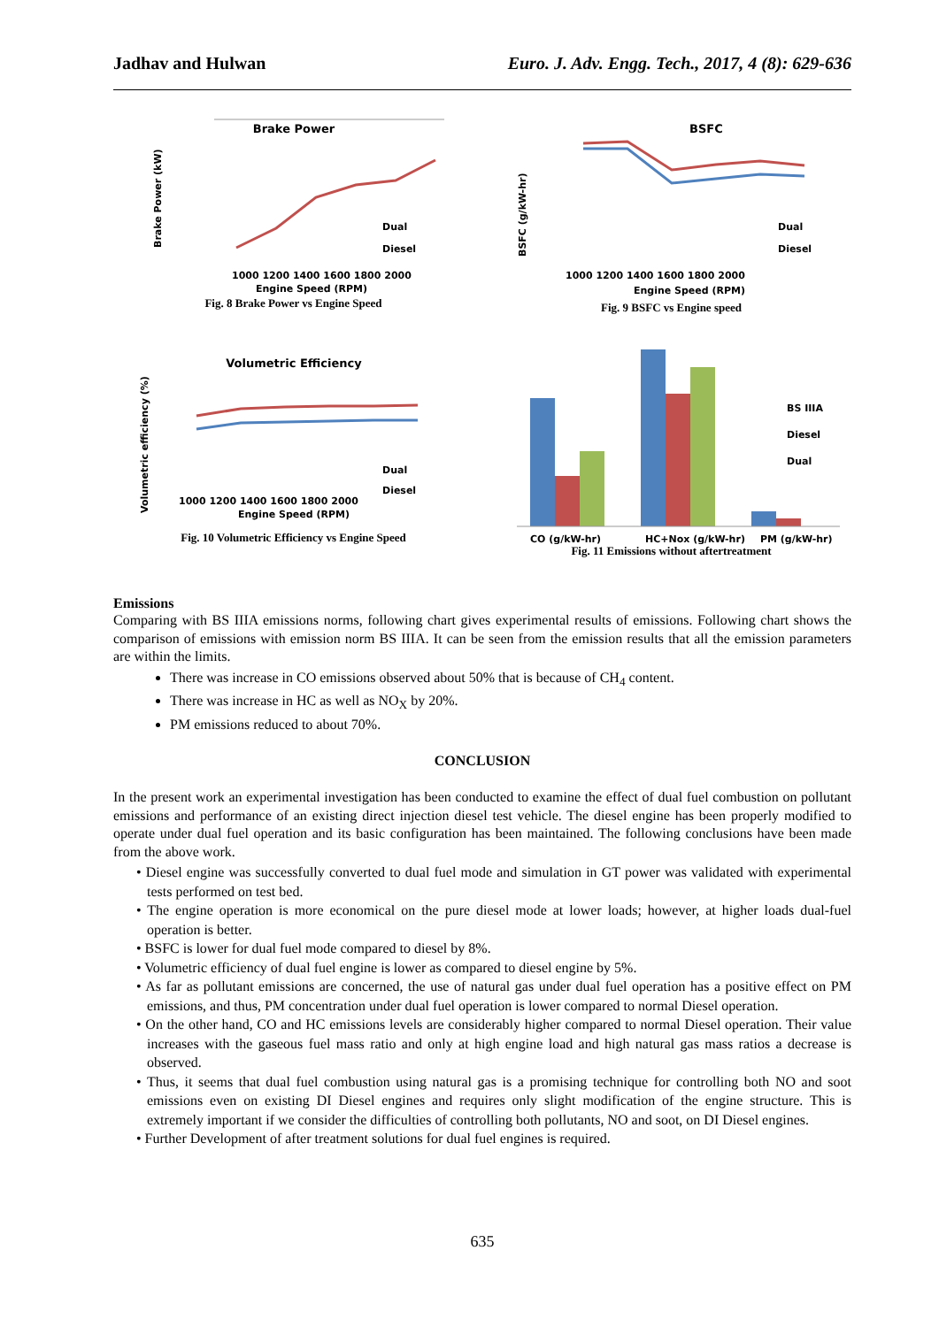Jadhav and Hulwan Euro. J. Adv. Engg. Tech., 2017, 4 (8): 629-636
Brake Power
Brake Power (kW)
1000 1200 1400 1600 1800 2000
Engine Speed (RPM)
Dual
Diesel
Fig. 8 Brake Power vs Engine Speed
BSFC
BSFC (g/kW-hr)
1000 1200 1400 1600 1800 2000
Engine Speed (RPM)
Dual
Diesel
Fig. 9 BSFC vs Engine speed
Volumetric Efficiency
Volumetric efficiency (%)
1000 1200 1400 1600 1800 2000
Engine Speed (RPM)
Dual
Diesel
Fig. 10 Volumetric Efficiency vs Engine Speed
CO (g/kW-hr)
HC+Nox (g/kW-hr)
PM (g/kW-hr)
BS IIIA
Diesel
Dual
Fig. 11 Emissions without aftertreatment
Emissions
Comparing with BS IIIA emissions norms, following chart gives experimental results of emissions. Following chart shows the comparison of emissions with emission norm BS IIIA. It can be seen from the emission results that all the emission parameters are within the limits.
There was increase in CO emissions observed about 50% that is because of CH<sub>4</sub> content.
There was increase in HC as well as NO<sub>X</sub> by 20%.
PM emissions reduced to about 70%.
CONCLUSION
In the present work an experimental investigation has been conducted to examine the effect of dual fuel combustion on pollutant emissions and performance of an existing direct injection diesel test vehicle. The diesel engine has been properly modified to operate under dual fuel operation and its basic configuration has been maintained. The following conclusions have been made from the above work.
• Diesel engine was successfully converted to dual fuel mode and simulation in GT power was validated with experimental tests performed on test bed.
• The engine operation is more economical on the pure diesel mode at lower loads; however, at higher loads dual-fuel operation is better.
• BSFC is lower for dual fuel mode compared to diesel by 8%.
• Volumetric efficiency of dual fuel engine is lower as compared to diesel engine by 5%.
• As far as pollutant emissions are concerned, the use of natural gas under dual fuel operation has a positive effect on PM emissions, and thus, PM concentration under dual fuel operation is lower compared to normal Diesel operation.
• On the other hand, CO and HC emissions levels are considerably higher compared to normal Diesel operation. Their value increases with the gaseous fuel mass ratio and only at high engine load and high natural gas mass ratios a decrease is observed.
• Thus, it seems that dual fuel combustion using natural gas is a promising technique for controlling both NO and soot emissions even on existing DI Diesel engines and requires only slight modification of the engine structure. This is extremely important if we consider the difficulties of controlling both pollutants, NO and soot, on DI Diesel engines.
• Further Development of after treatment solutions for dual fuel engines is required.
635